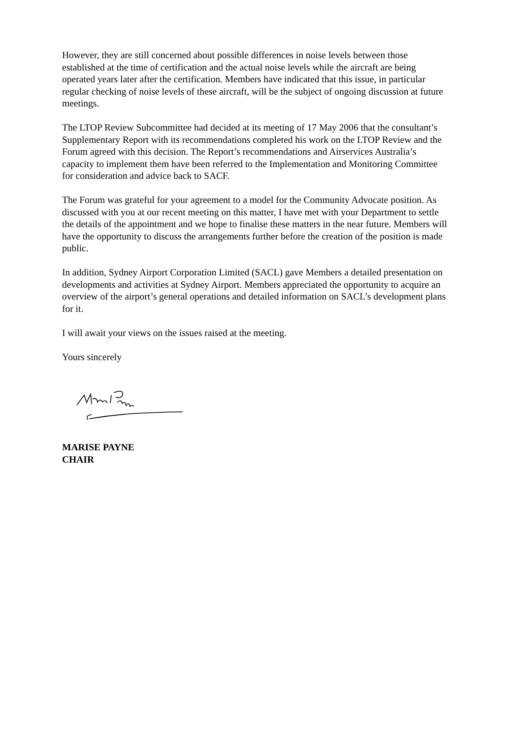However, they are still concerned about possible differences in noise levels between those established at the time of certification and the actual noise levels while the aircraft are being operated years later after the certification. Members have indicated that this issue, in particular regular checking of noise levels of these aircraft, will be the subject of ongoing discussion at future meetings.
The LTOP Review Subcommittee had decided at its meeting of 17 May 2006 that the consultant’s Supplementary Report with its recommendations completed his work on the LTOP Review and the Forum agreed with this decision. The Report’s recommendations and Airservices Australia’s capacity to implement them have been referred to the Implementation and Monitoring Committee for consideration and advice back to SACF.
The Forum was grateful for your agreement to a model for the Community Advocate position. As discussed with you at our recent meeting on this matter, I have met with your Department to settle the details of the appointment and we hope to finalise these matters in the near future. Members will have the opportunity to discuss the arrangements further before the creation of the position is made public.
In addition, Sydney Airport Corporation Limited (SACL) gave Members a detailed presentation on developments and activities at Sydney Airport. Members appreciated the opportunity to acquire an overview of the airport’s general operations and detailed information on SACL’s development plans for it.
I will await your views on the issues raised at the meeting.
Yours sincerely
MARISE PAYNE
CHAIR